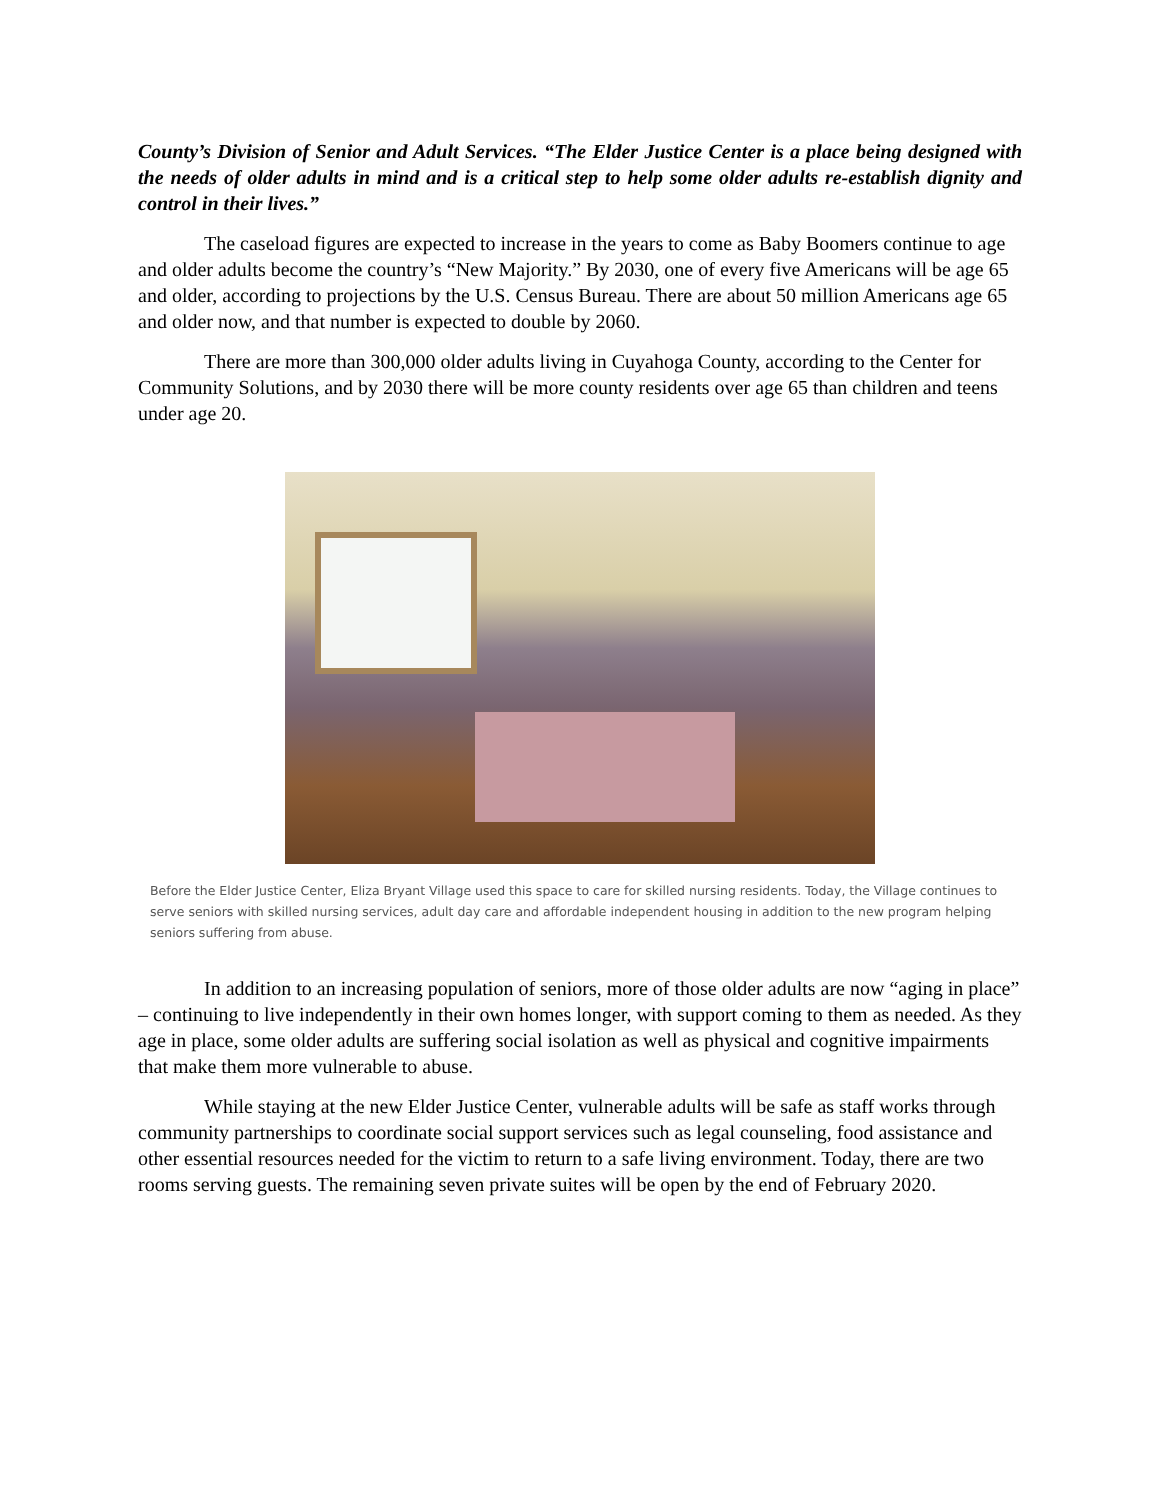County’s Division of Senior and Adult Services. “The Elder Justice Center is a place being designed with the needs of older adults in mind and is a critical step to help some older adults re-establish dignity and control in their lives.”
The caseload figures are expected to increase in the years to come as Baby Boomers continue to age and older adults become the country’s “New Majority.” By 2030, one of every five Americans will be age 65 and older, according to projections by the U.S. Census Bureau. There are about 50 million Americans age 65 and older now, and that number is expected to double by 2060.
There are more than 300,000 older adults living in Cuyahoga County, according to the Center for Community Solutions, and by 2030 there will be more county residents over age 65 than children and teens under age 20.
Before the Elder Justice Center, Eliza Bryant Village used this space to care for skilled nursing residents. Today, the Village continues to serve seniors with skilled nursing services, adult day care and affordable independent housing in addition to the new program helping seniors suffering from abuse.
In addition to an increasing population of seniors, more of those older adults are now “aging in place” – continuing to live independently in their own homes longer, with support coming to them as needed. As they age in place, some older adults are suffering social isolation as well as physical and cognitive impairments that make them more vulnerable to abuse.
While staying at the new Elder Justice Center, vulnerable adults will be safe as staff works through community partnerships to coordinate social support services such as legal counseling, food assistance and other essential resources needed for the victim to return to a safe living environment. Today, there are two rooms serving guests. The remaining seven private suites will be open by the end of February 2020.